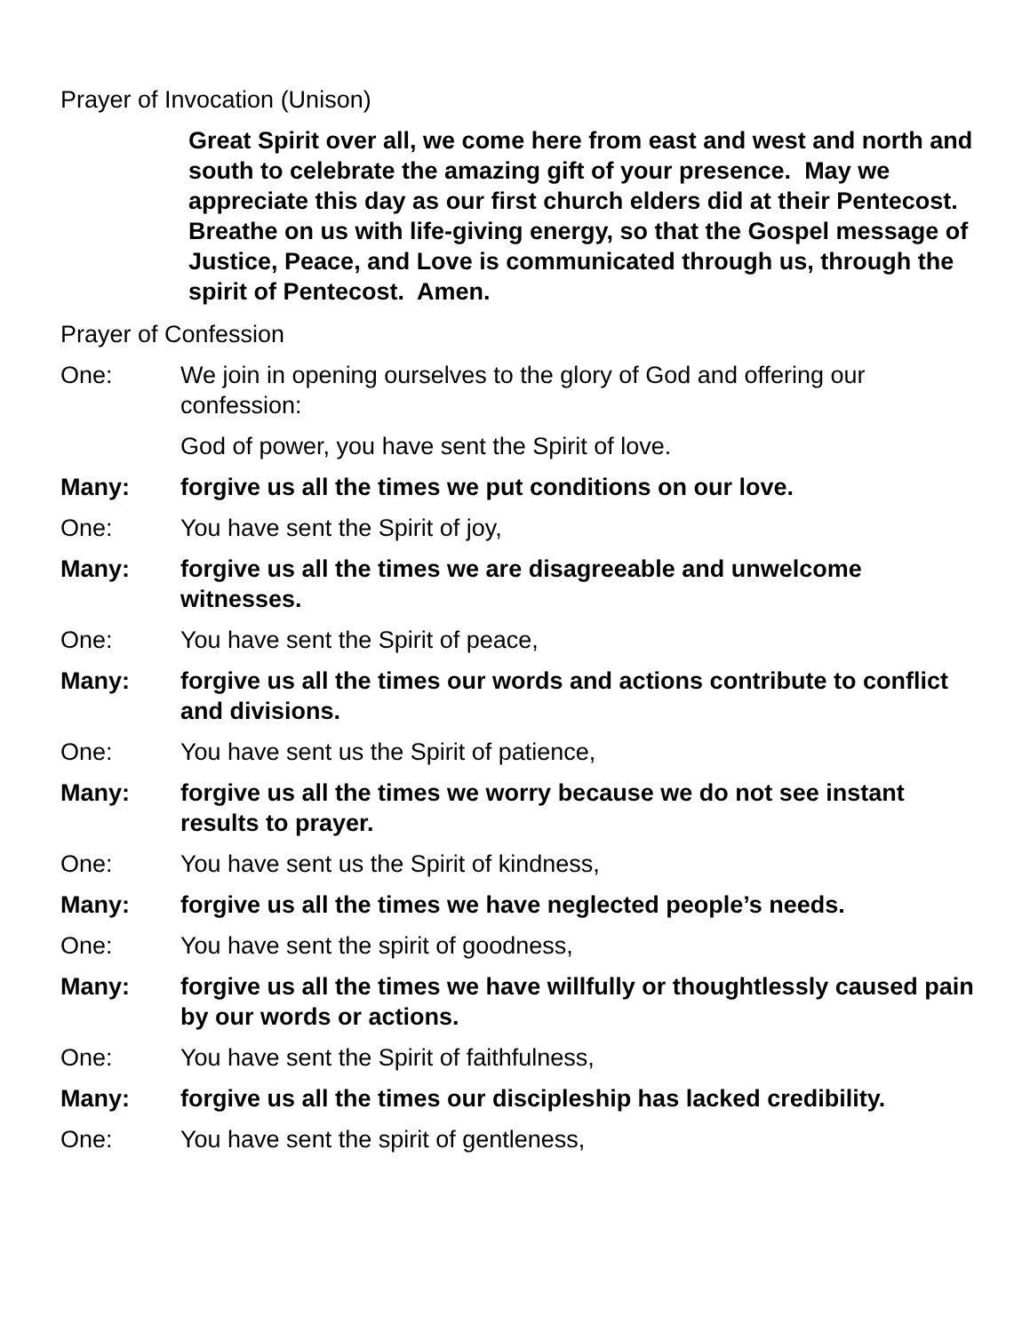Prayer of Invocation (Unison)
Great Spirit over all, we come here from east and west and north and south to celebrate the amazing gift of your presence. May we appreciate this day as our first church elders did at their Pentecost. Breathe on us with life-giving energy, so that the Gospel message of Justice, Peace, and Love is communicated through us, through the spirit of Pentecost. Amen.
Prayer of Confession
One: We join in opening ourselves to the glory of God and offering our confession:
God of power, you have sent the Spirit of love.
Many: forgive us all the times we put conditions on our love.
One: You have sent the Spirit of joy,
Many: forgive us all the times we are disagreeable and unwelcome witnesses.
One: You have sent the Spirit of peace,
Many: forgive us all the times our words and actions contribute to conflict and divisions.
One: You have sent us the Spirit of patience,
Many: forgive us all the times we worry because we do not see instant results to prayer.
One: You have sent us the Spirit of kindness,
Many: forgive us all the times we have neglected people’s needs.
One: You have sent the spirit of goodness,
Many: forgive us all the times we have willfully or thoughtlessly caused pain by our words or actions.
One: You have sent the Spirit of faithfulness,
Many: forgive us all the times our discipleship has lacked credibility.
One: You have sent the spirit of gentleness,